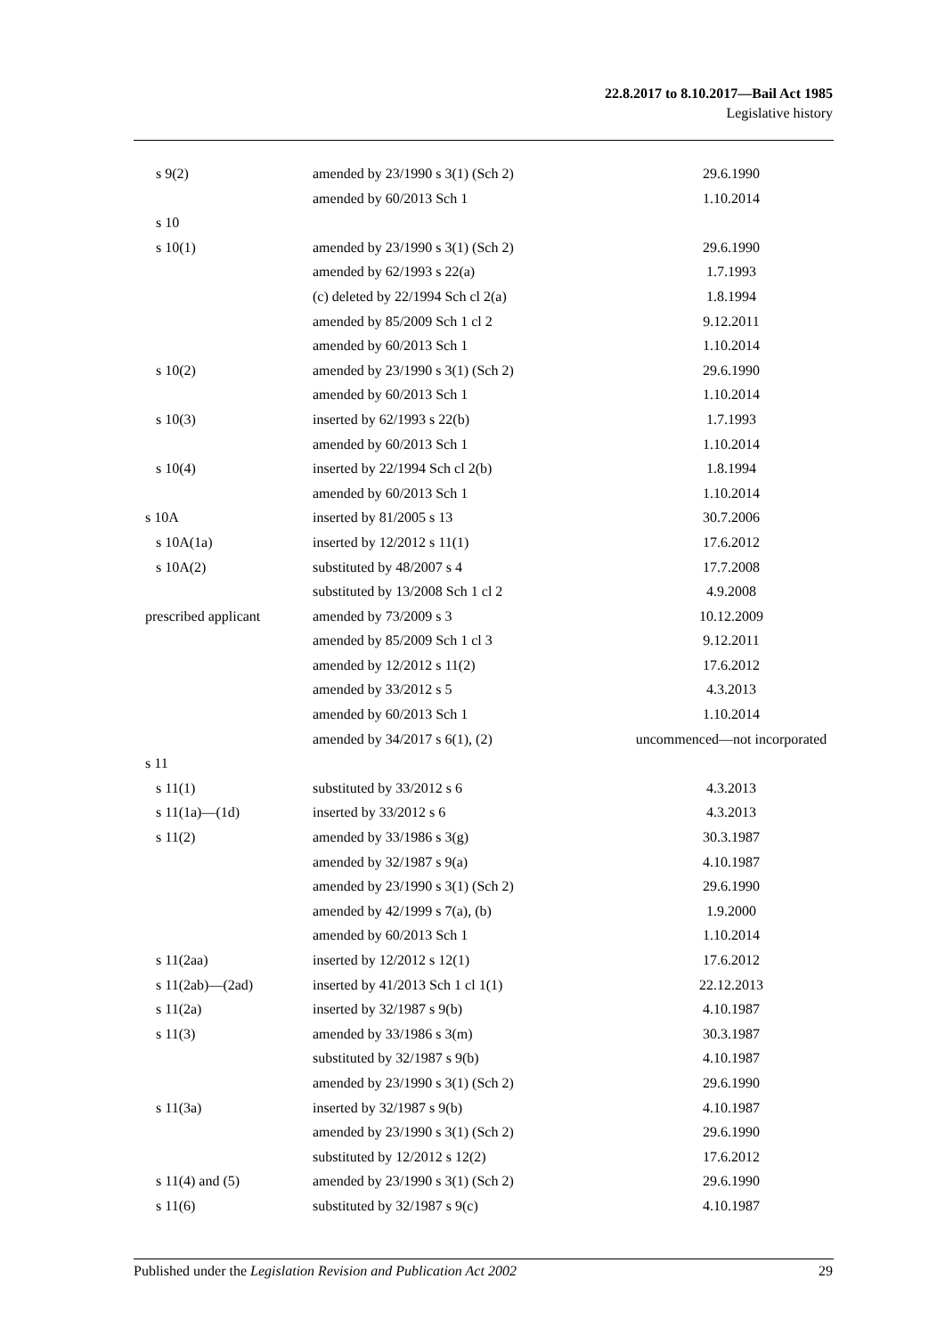22.8.2017 to 8.10.2017—Bail Act 1985
Legislative history
| s 9(2) | amended by 23/1990 s 3(1) (Sch 2) | 29.6.1990 |
| | amended by 60/2013 Sch 1 | 1.10.2014 |
| s 10 | | |
| s 10(1) | amended by 23/1990 s 3(1) (Sch 2) | 29.6.1990 |
| | amended by 62/1993 s 22(a) | 1.7.1993 |
| | (c) deleted by 22/1994 Sch cl 2(a) | 1.8.1994 |
| | amended by 85/2009 Sch 1 cl 2 | 9.12.2011 |
| | amended by 60/2013 Sch 1 | 1.10.2014 |
| s 10(2) | amended by 23/1990 s 3(1) (Sch 2) | 29.6.1990 |
| | amended by 60/2013 Sch 1 | 1.10.2014 |
| s 10(3) | inserted by 62/1993 s 22(b) | 1.7.1993 |
| | amended by 60/2013 Sch 1 | 1.10.2014 |
| s 10(4) | inserted by 22/1994 Sch cl 2(b) | 1.8.1994 |
| | amended by 60/2013 Sch 1 | 1.10.2014 |
| s 10A | inserted by 81/2005 s 13 | 30.7.2006 |
| s 10A(1a) | inserted by 12/2012 s 11(1) | 17.6.2012 |
| s 10A(2) | substituted by 48/2007 s 4 | 17.7.2008 |
| | substituted by 13/2008 Sch 1 cl 2 | 4.9.2008 |
| prescribed applicant | amended by 73/2009 s 3 | 10.12.2009 |
| | amended by 85/2009 Sch 1 cl 3 | 9.12.2011 |
| | amended by 12/2012 s 11(2) | 17.6.2012 |
| | amended by 33/2012 s 5 | 4.3.2013 |
| | amended by 60/2013 Sch 1 | 1.10.2014 |
| | amended by 34/2017 s 6(1), (2) | uncommenced—not incorporated |
| s 11 | | |
| s 11(1) | substituted by 33/2012 s 6 | 4.3.2013 |
| s 11(1a)—(1d) | inserted by 33/2012 s 6 | 4.3.2013 |
| s 11(2) | amended by 33/1986 s 3(g) | 30.3.1987 |
| | amended by 32/1987 s 9(a) | 4.10.1987 |
| | amended by 23/1990 s 3(1) (Sch 2) | 29.6.1990 |
| | amended by 42/1999 s 7(a), (b) | 1.9.2000 |
| | amended by 60/2013 Sch 1 | 1.10.2014 |
| s 11(2aa) | inserted by 12/2012 s 12(1) | 17.6.2012 |
| s 11(2ab)—(2ad) | inserted by 41/2013 Sch 1 cl 1(1) | 22.12.2013 |
| s 11(2a) | inserted by 32/1987 s 9(b) | 4.10.1987 |
| s 11(3) | amended by 33/1986 s 3(m) | 30.3.1987 |
| | substituted by 32/1987 s 9(b) | 4.10.1987 |
| | amended by 23/1990 s 3(1) (Sch 2) | 29.6.1990 |
| s 11(3a) | inserted by 32/1987 s 9(b) | 4.10.1987 |
| | amended by 23/1990 s 3(1) (Sch 2) | 29.6.1990 |
| | substituted by 12/2012 s 12(2) | 17.6.2012 |
| s 11(4) and (5) | amended by 23/1990 s 3(1) (Sch 2) | 29.6.1990 |
| s 11(6) | substituted by 32/1987 s 9(c) | 4.10.1987 |
Published under the Legislation Revision and Publication Act 2002 29